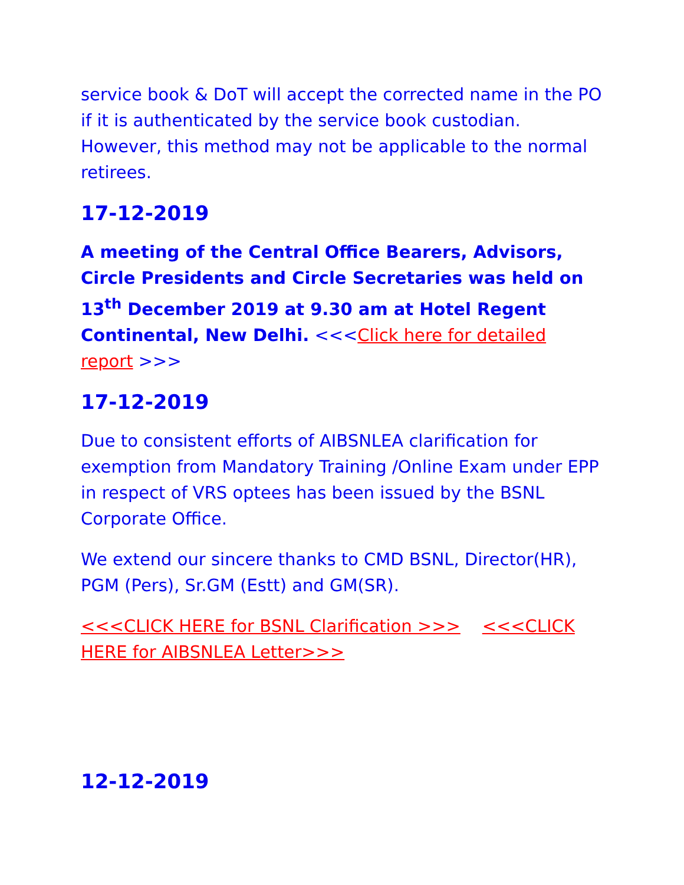service book & DoT will accept the corrected name in the PO if it is authenticated by the service book custodian. However, this method may not be applicable to the normal retirees.
17-12-2019
A meeting of the Central Office Bearers, Advisors, Circle Presidents and Circle Secretaries was held on 13<sup>th</sup> December 2019 at 9.30 am at Hotel Regent Continental, New Delhi. <<<Click here for detailed report >>>
17-12-2019
Due to consistent efforts of AIBSNLEA clarification for exemption from Mandatory Training /Online Exam under EPP in respect of VRS optees has been issued by the BSNL Corporate Office.
We extend our sincere thanks to CMD BSNL, Director(HR), PGM (Pers), Sr.GM (Estt) and GM(SR).
<<<CLICK HERE for BSNL Clarification >>> <<<CLICK HERE for AIBSNLEA Letter>>>
12-12-2019